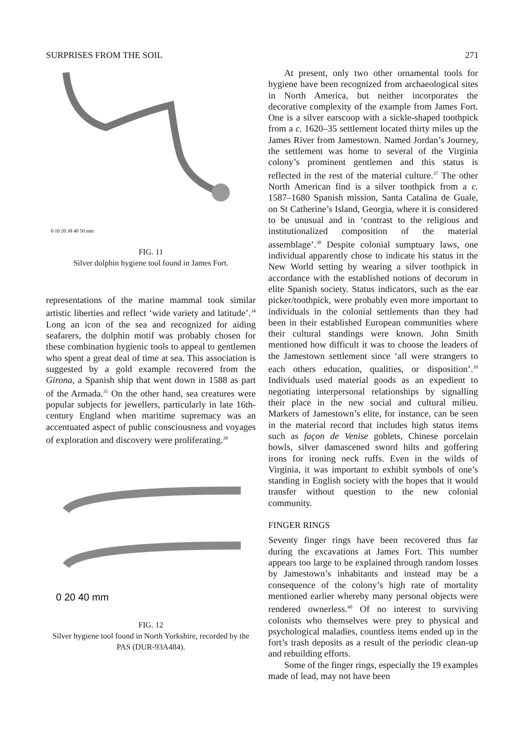SURPRISES FROM THE SOIL 271
0 10 20 30 40 50 mm
FIG. 11
Silver dolphin hygiene tool found in James Fort.
representations of the marine mammal took similar artistic liberties and reflect ‘wide variety and latitude’.<sup>34</sup> Long an icon of the sea and recognized for aiding seafarers, the dolphin motif was probably chosen for these combination hygienic tools to appeal to gentlemen who spent a great deal of time at sea. This association is suggested by a gold example recovered from the Girona, a Spanish ship that went down in 1588 as part of the Armada.<sup>35</sup> On the other hand, sea creatures were popular subjects for jewellers, particularly in late 16th-century England when maritime supremacy was an accentuated aspect of public consciousness and voyages of exploration and discovery were proliferating.<sup>36</sup>
0 20 40 mm
FIG. 12
Silver hygiene tool found in North Yorkshire, recorded by the PAS (DUR-93A484).
At present, only two other ornamental tools for hygiene have been recognized from archaeological sites in North America, but neither incorporates the decorative complexity of the example from James Fort. One is a silver earscoop with a sickle-shaped toothpick from a c. 1620–35 settlement located thirty miles up the James River from Jamestown. Named Jordan’s Journey, the settlement was home to several of the Virginia colony’s prominent gentlemen and this status is reflected in the rest of the material culture.<sup>37</sup> The other North American find is a silver toothpick from a c. 1587–1680 Spanish mission, Santa Catalina de Guale, on St Catherine’s Island, Georgia, where it is considered to be unusual and in ‘contrast to the religious and institutionalized composition of the material assemblage’.<sup>38</sup> Despite colonial sumptuary laws, one individual apparently chose to indicate his status in the New World setting by wearing a silver toothpick in accordance with the established notions of decorum in elite Spanish society. Status indicators, such as the ear picker/toothpick, were probably even more important to individuals in the colonial settlements than they had been in their established European communities where their cultural standings were known. John Smith mentioned how difficult it was to choose the leaders of the Jamestown settlement since ‘all were strangers to each others education, qualities, or disposition’.<sup>39</sup> Individuals used material goods as an expedient to negotiating interpersonal relationships by signalling their place in the new social and cultural milieu. Markers of Jamestown’s elite, for instance, can be seen in the material record that includes high status items such as façon de Venise goblets, Chinese porcelain bowls, silver damascened sword hilts and goffering irons for ironing neck ruffs. Even in the wilds of Virginia, it was important to exhibit symbols of one’s standing in English society with the hopes that it would transfer without question to the new colonial community.
FINGER RINGS
Seventy finger rings have been recovered thus far during the excavations at James Fort. This number appears too large to be explained through random losses by Jamestown’s inhabitants and instead may be a consequence of the colony’s high rate of mortality mentioned earlier whereby many personal objects were rendered ownerless.<sup>40</sup> Of no interest to surviving colonists who themselves were prey to physical and psychological maladies, countless items ended up in the fort’s trash deposits as a result of the periodic clean-up and rebuilding efforts.
Some of the finger rings, especially the 19 examples made of lead, may not have been